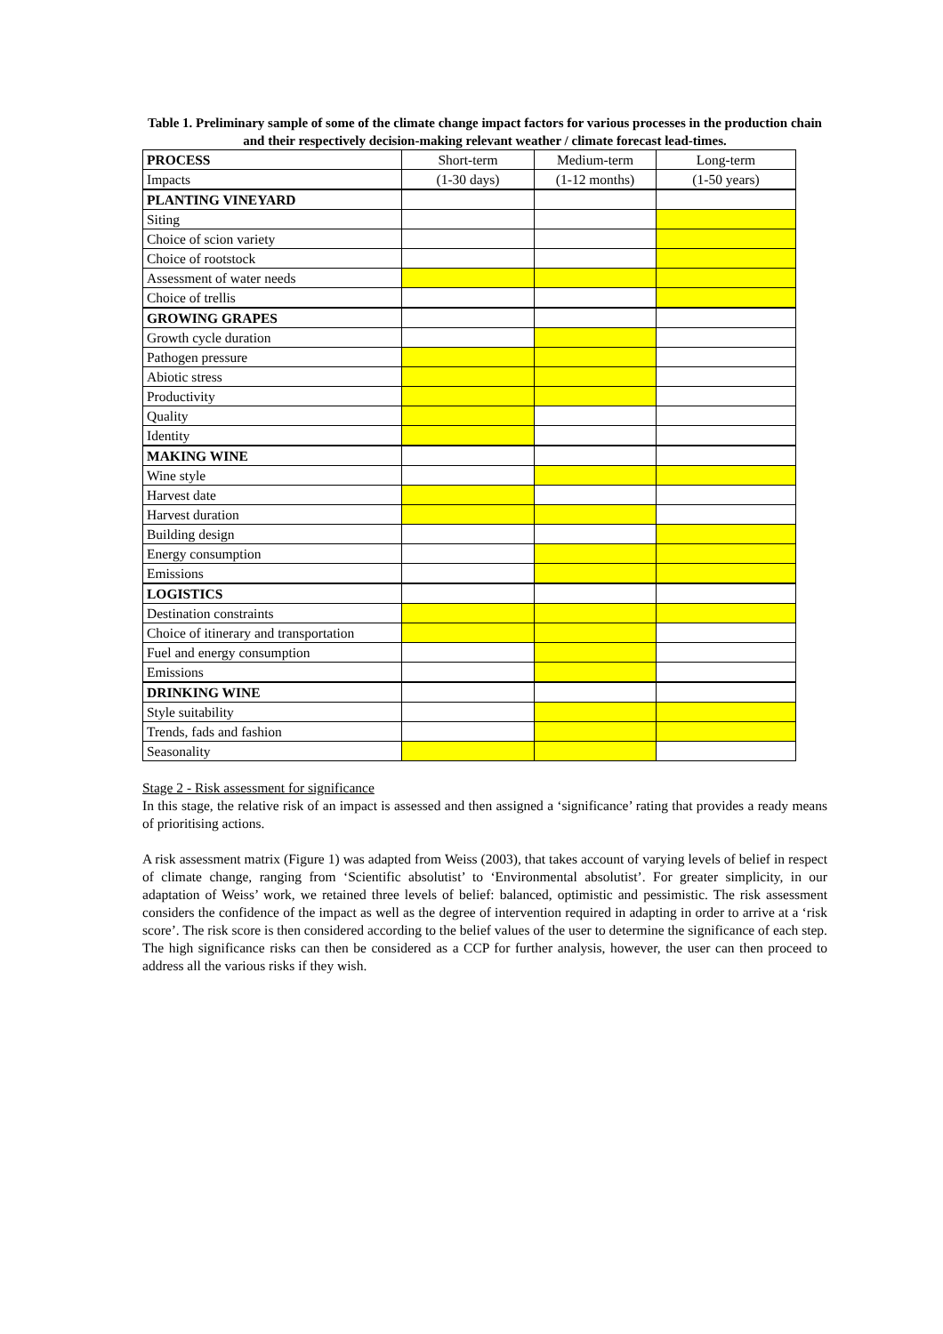Table 1. Preliminary sample of some of the climate change impact factors for various processes in the production chain and their respectively decision-making relevant weather / climate forecast lead-times.
| PROCESS | Short-term | Medium-term | Long-term |
| Impacts | (1-30 days) | (1-12 months) | (1-50 years) |
| PLANTING VINEYARD | | | |
| Siting | | | |
| Choice of scion variety | | | |
| Choice of rootstock | | | |
| Assessment of water needs | | | |
| Choice of trellis | | | |
| GROWING GRAPES | | | |
| Growth cycle duration | | | |
| Pathogen pressure | | | |
| Abiotic stress | | | |
| Productivity | | | |
| Quality | | | |
| Identity | | | |
| MAKING WINE | | | |
| Wine style | | | |
| Harvest date | | | |
| Harvest duration | | | |
| Building design | | | |
| Energy consumption | | | |
| Emissions | | | |
| LOGISTICS | | | |
| Destination constraints | | | |
| Choice of itinerary and transportation | | | |
| Fuel and energy consumption | | | |
| Emissions | | | |
| DRINKING WINE | | | |
| Style suitability | | | |
| Trends, fads and fashion | | | |
| Seasonality | | | |
Stage 2 - Risk assessment for significance
In this stage, the relative risk of an impact is assessed and then assigned a ‘significance’ rating that provides a ready means of prioritising actions.
A risk assessment matrix (Figure 1) was adapted from Weiss (2003), that takes account of varying levels of belief in respect of climate change, ranging from ‘Scientific absolutist’ to ‘Environmental absolutist’. For greater simplicity, in our adaptation of Weiss’ work, we retained three levels of belief: balanced, optimistic and pessimistic. The risk assessment considers the confidence of the impact as well as the degree of intervention required in adapting in order to arrive at a ‘risk score’. The risk score is then considered according to the belief values of the user to determine the significance of each step. The high significance risks can then be considered as a CCP for further analysis, however, the user can then proceed to address all the various risks if they wish.